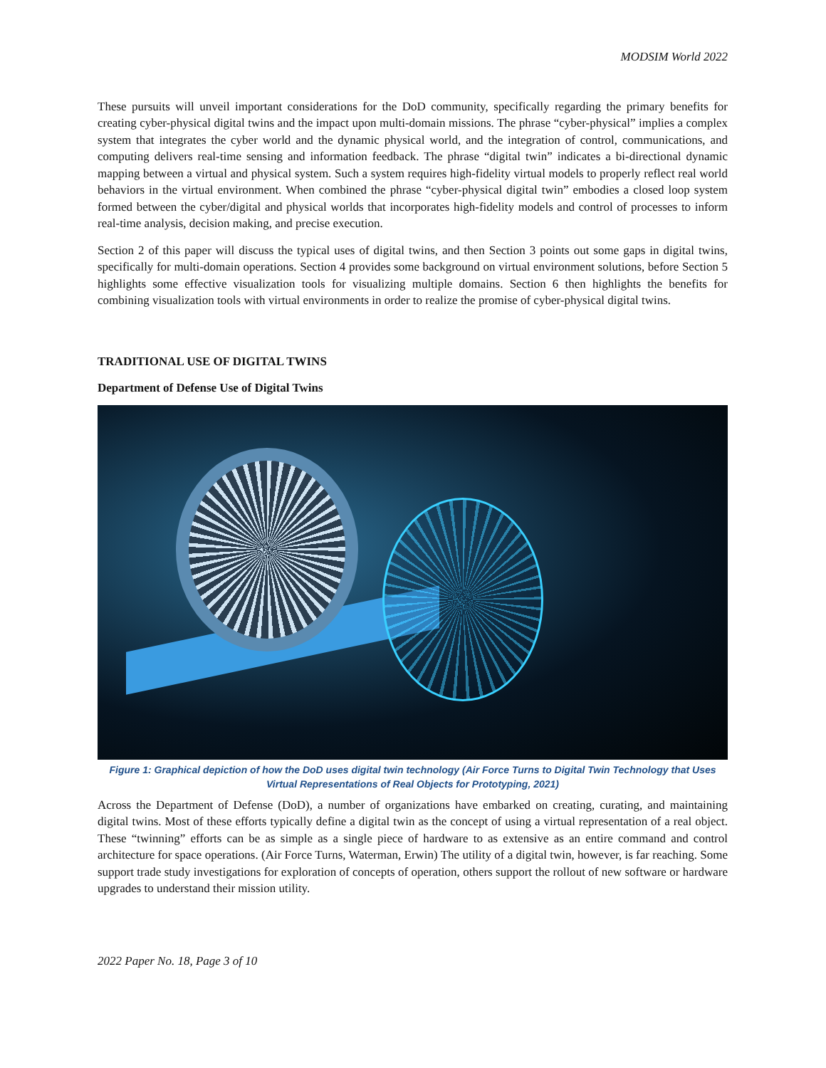MODSIM World 2022
These pursuits will unveil important considerations for the DoD community, specifically regarding the primary benefits for creating cyber-physical digital twins and the impact upon multi-domain missions. The phrase “cyber-physical” implies a complex system that integrates the cyber world and the dynamic physical world, and the integration of control, communications, and computing delivers real-time sensing and information feedback. The phrase “digital twin” indicates a bi-directional dynamic mapping between a virtual and physical system. Such a system requires high-fidelity virtual models to properly reflect real world behaviors in the virtual environment. When combined the phrase “cyber-physical digital twin” embodies a closed loop system formed between the cyber/digital and physical worlds that incorporates high-fidelity models and control of processes to inform real-time analysis, decision making, and precise execution.
Section 2 of this paper will discuss the typical uses of digital twins, and then Section 3 points out some gaps in digital twins, specifically for multi-domain operations. Section 4 provides some background on virtual environment solutions, before Section 5 highlights some effective visualization tools for visualizing multiple domains. Section 6 then highlights the benefits for combining visualization tools with virtual environments in order to realize the promise of cyber-physical digital twins.
TRADITIONAL USE OF DIGITAL TWINS
Department of Defense Use of Digital Twins
Figure 1: Graphical depiction of how the DoD uses digital twin technology (Air Force Turns to Digital Twin Technology that Uses Virtual Representations of Real Objects for Prototyping, 2021)
Across the Department of Defense (DoD), a number of organizations have embarked on creating, curating, and maintaining digital twins. Most of these efforts typically define a digital twin as the concept of using a virtual representation of a real object. These “twinning” efforts can be as simple as a single piece of hardware to as extensive as an entire command and control architecture for space operations. (Air Force Turns, Waterman, Erwin) The utility of a digital twin, however, is far reaching. Some support trade study investigations for exploration of concepts of operation, others support the rollout of new software or hardware upgrades to understand their mission utility.
2022 Paper No. 18, Page 3 of 10